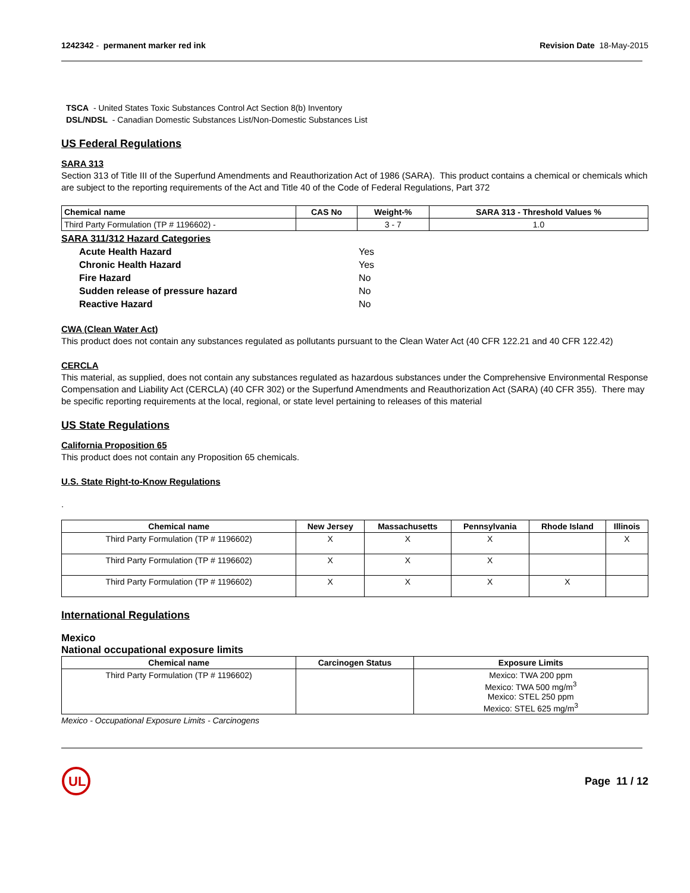1242342 - permanent marker red ink
Revision Date 18-May-2015
TSCA - United States Toxic Substances Control Act Section 8(b) Inventory
DSL/NDSL - Canadian Domestic Substances List/Non-Domestic Substances List
US Federal Regulations
SARA 313
Section 313 of Title III of the Superfund Amendments and Reauthorization Act of 1986 (SARA). This product contains a chemical or chemicals which are subject to the reporting requirements of the Act and Title 40 of the Code of Federal Regulations, Part 372
| Chemical name | CAS No | Weight-% | SARA 313 - Threshold Values % |
| --- | --- | --- | --- |
| Third Party Formulation (TP # 1196602) - | | 3 - 7 | 1.0 |
SARA 311/312 Hazard Categories
| Acute Health Hazard | Yes |
| Chronic Health Hazard | Yes |
| Fire Hazard | No |
| Sudden release of pressure hazard | No |
| Reactive Hazard | No |
CWA (Clean Water Act)
This product does not contain any substances regulated as pollutants pursuant to the Clean Water Act (40 CFR 122.21 and 40 CFR 122.42)
CERCLA
This material, as supplied, does not contain any substances regulated as hazardous substances under the Comprehensive Environmental Response Compensation and Liability Act (CERCLA) (40 CFR 302) or the Superfund Amendments and Reauthorization Act (SARA) (40 CFR 355). There may be specific reporting requirements at the local, regional, or state level pertaining to releases of this material
US State Regulations
California Proposition 65
This product does not contain any Proposition 65 chemicals.
U.S. State Right-to-Know Regulations
.
| Chemical name | New Jersey | Massachusetts | Pennsylvania | Rhode Island | Illinois |
| --- | --- | --- | --- | --- | --- |
| Third Party Formulation (TP # 1196602) | X | X | X | | X |
| Third Party Formulation (TP # 1196602) | X | X | X | | |
| Third Party Formulation (TP # 1196602) | X | X | X | X | |
International Regulations
Mexico
National occupational exposure limits
| Chemical name | Carcinogen Status | Exposure Limits |
| --- | --- | --- |
| Third Party Formulation (TP # 1196602) | | Mexico: TWA 200 ppm Mexico: TWA 500 mg/m<sup>3</sup> Mexico: STEL 250 ppm Mexico: STEL 625 mg/m<sup>3</sup> |
Mexico - Occupational Exposure Limits - Carcinogens
UL
Page 11 / 12